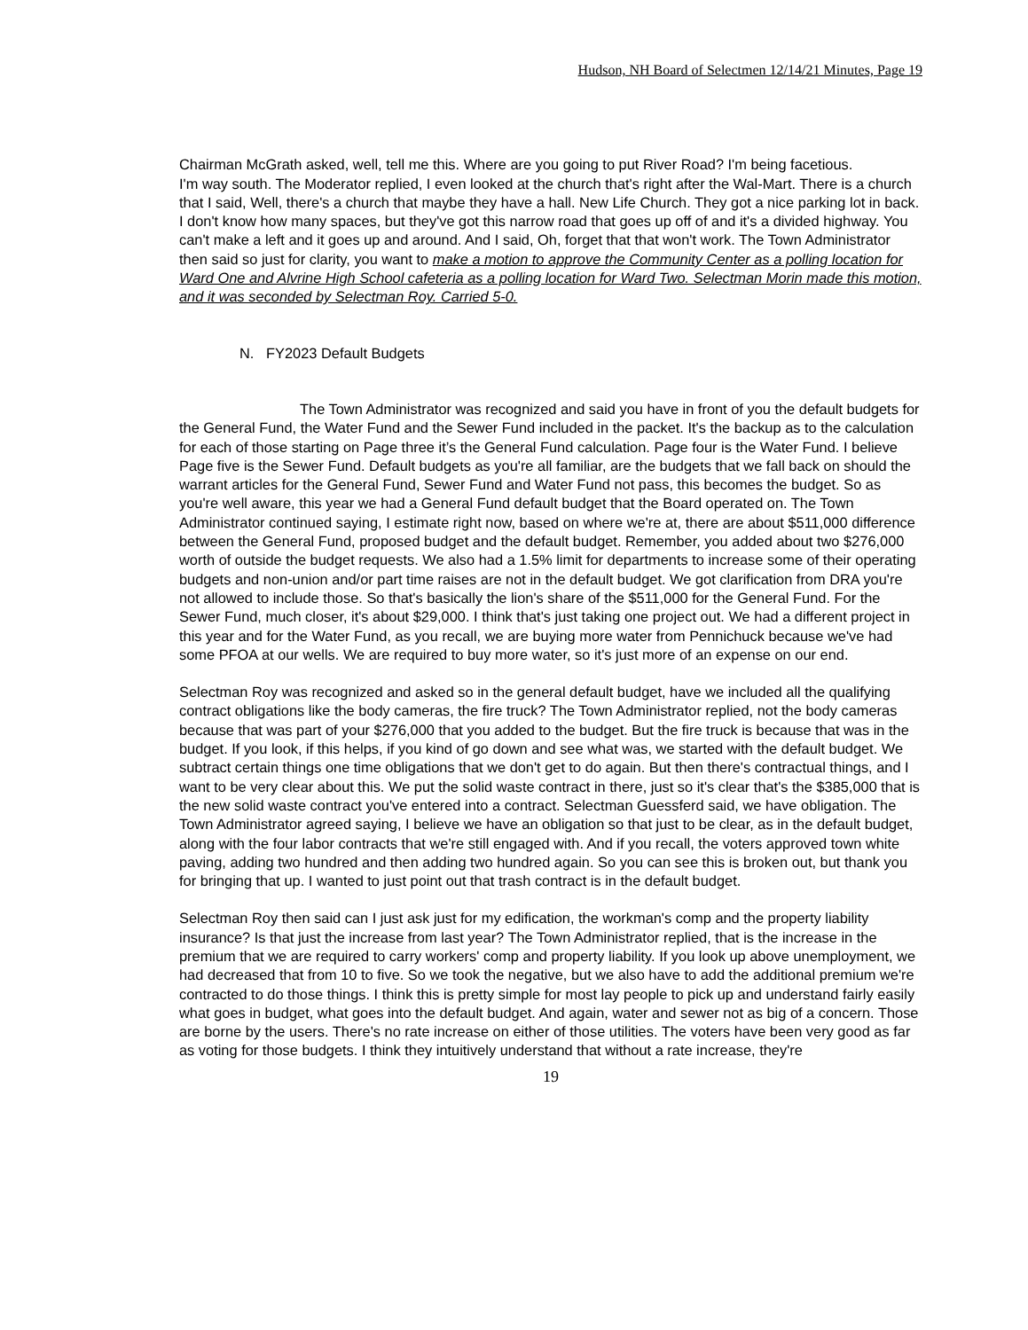Hudson, NH Board of Selectmen 12/14/21 Minutes, Page 19
Chairman McGrath asked, well, tell me this. Where are you going to put River Road? I'm being facetious.
I'm way south. The Moderator replied, I even looked at the church that's right after the Wal-Mart. There is a church that I said, Well, there's a church that maybe they have a hall. New Life Church. They got a nice parking lot in back. I don't know how many spaces, but they've got this narrow road that goes up off of and it's a divided highway. You can't make a left and it goes up and around. And I said, Oh, forget that that won't work. The Town Administrator then said so just for clarity, you want to make a motion to approve the Community Center as a polling location for Ward One and Alvrine High School cafeteria as a polling location for Ward Two. Selectman Morin made this motion, and it was seconded by Selectman Roy. Carried 5-0.
N. FY2023 Default Budgets
The Town Administrator was recognized and said you have in front of you the default budgets for the General Fund, the Water Fund and the Sewer Fund included in the packet. It's the backup as to the calculation for each of those starting on Page three it’s the General Fund calculation. Page four is the Water Fund. I believe Page five is the Sewer Fund. Default budgets as you're all familiar, are the budgets that we fall back on should the warrant articles for the General Fund, Sewer Fund and Water Fund not pass, this becomes the budget. So as you're well aware, this year we had a General Fund default budget that the Board operated on. The Town Administrator continued saying, I estimate right now, based on where we're at, there are about $511,000 difference between the General Fund, proposed budget and the default budget. Remember, you added about two $276,000 worth of outside the budget requests. We also had a 1.5% limit for departments to increase some of their operating budgets and non-union and/or part time raises are not in the default budget. We got clarification from DRA you're not allowed to include those. So that's basically the lion's share of the $511,000 for the General Fund. For the Sewer Fund, much closer, it's about $29,000. I think that's just taking one project out. We had a different project in this year and for the Water Fund, as you recall, we are buying more water from Pennichuck because we've had some PFOA at our wells. We are required to buy more water, so it's just more of an expense on our end.
Selectman Roy was recognized and asked so in the general default budget, have we included all the qualifying contract obligations like the body cameras, the fire truck? The Town Administrator replied, not the body cameras because that was part of your $276,000 that you added to the budget. But the fire truck is because that was in the budget. If you look, if this helps, if you kind of go down and see what was, we started with the default budget. We subtract certain things one time obligations that we don't get to do again. But then there's contractual things, and I want to be very clear about this. We put the solid waste contract in there, just so it's clear that's the $385,000 that is the new solid waste contract you've entered into a contract. Selectman Guessferd said, we have obligation. The Town Administrator agreed saying, I believe we have an obligation so that just to be clear, as in the default budget, along with the four labor contracts that we're still engaged with. And if you recall, the voters approved town white paving, adding two hundred and then adding two hundred again. So you can see this is broken out, but thank you for bringing that up. I wanted to just point out that trash contract is in the default budget.
Selectman Roy then said can I just ask just for my edification, the workman's comp and the property liability insurance? Is that just the increase from last year? The Town Administrator replied, that is the increase in the premium that we are required to carry workers' comp and property liability. If you look up above unemployment, we had decreased that from 10 to five. So we took the negative, but we also have to add the additional premium we're contracted to do those things. I think this is pretty simple for most lay people to pick up and understand fairly easily what goes in budget, what goes into the default budget. And again, water and sewer not as big of a concern. Those are borne by the users. There's no rate increase on either of those utilities. The voters have been very good as far as voting for those budgets. I think they intuitively understand that without a rate increase, they're
19